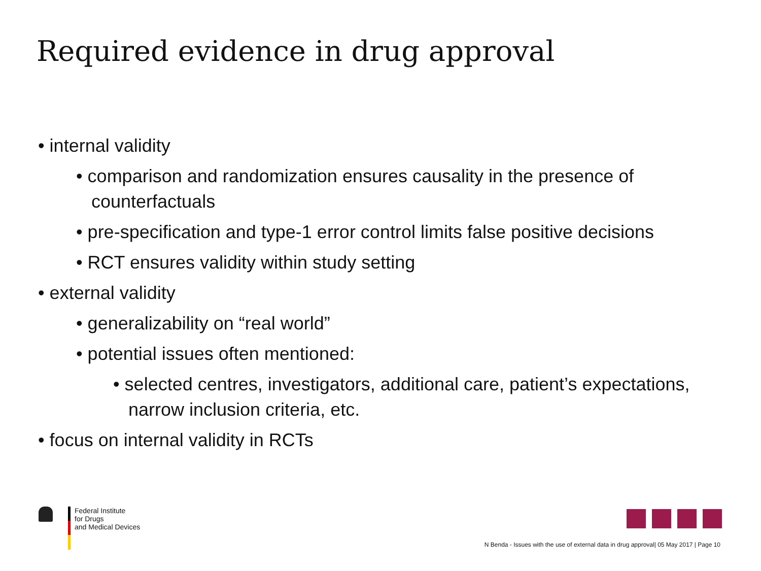Required evidence in drug approval
• internal validity
• comparison and randomization ensures causality in the presence of counterfactuals
• pre-specification and type-1 error control limits false positive decisions
• RCT ensures validity within study setting
• external validity
• generalizability on “real world”
• potential issues often mentioned:
• selected centres, investigators, additional care, patient’s expectations, narrow inclusion criteria, etc.
• focus on internal validity in RCTs
Federal Institute
for Drugs
and Medical Devices
N Benda - Issues with the use of external data in drug approval| 05 May 2017 | Page 10